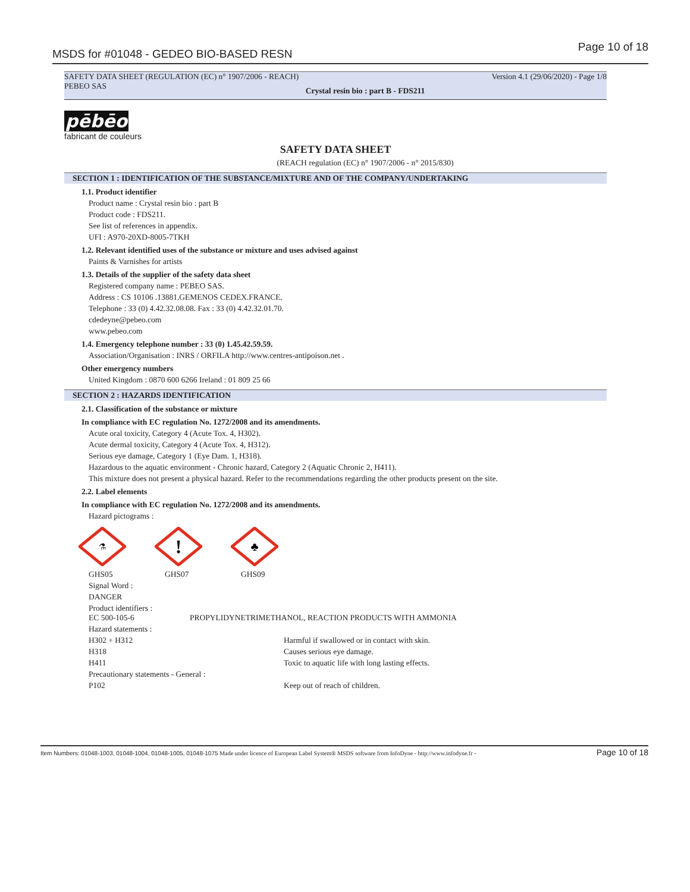MSDS for #01048 - GEDEO BIO-BASED RESN
Page 10 of 18
SAFETY DATA SHEET (REGULATION (EC) n° 1907/2006 - REACH)
PEBEO SAS Version 4.1 (29/06/2020) - Page 1/8
Crystal resin bio : part B - FDS211
pēbēo
fabricant de couleurs
SAFETY DATA SHEET
(REACH regulation (EC) n° 1907/2006 - n° 2015/830)
SECTION 1 : IDENTIFICATION OF THE SUBSTANCE/MIXTURE AND OF THE COMPANY/UNDERTAKING
1.1. Product identifier
Product name : Crystal resin bio : part B
Product code : FDS211.
See list of references in appendix.
UFI : A970-20XD-8005-7TKH
1.2. Relevant identified uses of the substance or mixture and uses advised against
Paints & Varnishes for artists
1.3. Details of the supplier of the safety data sheet
Registered company name : PEBEO SAS.
Address : CS 10106 .13881.GEMENOS CEDEX.FRANCE.
Telephone : 33 (0) 4.42.32.08.08. Fax : 33 (0) 4.42.32.01.70.
cdedeyne@pebeo.com
www.pebeo.com
1.4. Emergency telephone number : 33 (0) 1.45.42.59.59.
Association/Organisation : INRS / ORFILA http://www.centres-antipoison.net .
Other emergency numbers
United Kingdom : 0870 600 6266 Ireland : 01 809 25 66
SECTION 2 : HAZARDS IDENTIFICATION
2.1. Classification of the substance or mixture
In compliance with EC regulation No. 1272/2008 and its amendments.
Acute oral toxicity, Category 4 (Acute Tox. 4, H302).
Acute dermal toxicity, Category 4 (Acute Tox. 4, H312).
Serious eye damage, Category 1 (Eye Dam. 1, H318).
Hazardous to the aquatic environment - Chronic hazard, Category 2 (Aquatic Chronic 2, H411).
This mixture does not present a physical hazard. Refer to the recommendations regarding the other products present on the site.
2.2. Label elements
In compliance with EC regulation No. 1272/2008 and its amendments.
Hazard pictograms :
⚗
!
♣
GHS05 GHS07 GHS09
Signal Word :
DANGER
Product identifiers :
EC 500-105-6 PROPYLIDYNETRIMETHANOL, REACTION PRODUCTS WITH AMMONIA
Hazard statements :
H302 + H312 Harmful if swallowed or in contact with skin.
H318 Causes serious eye damage.
H411 Toxic to aquatic life with long lasting effects.
Precautionary statements - General :
P102 Keep out of reach of children.
Item Numbers: 01048-1003, 01048-1004, 01048-1005, 01048-1075 Made under licence of European Label System® MSDS software from InfoDyne - http://www.infodyne.fr - Page 10 of 18